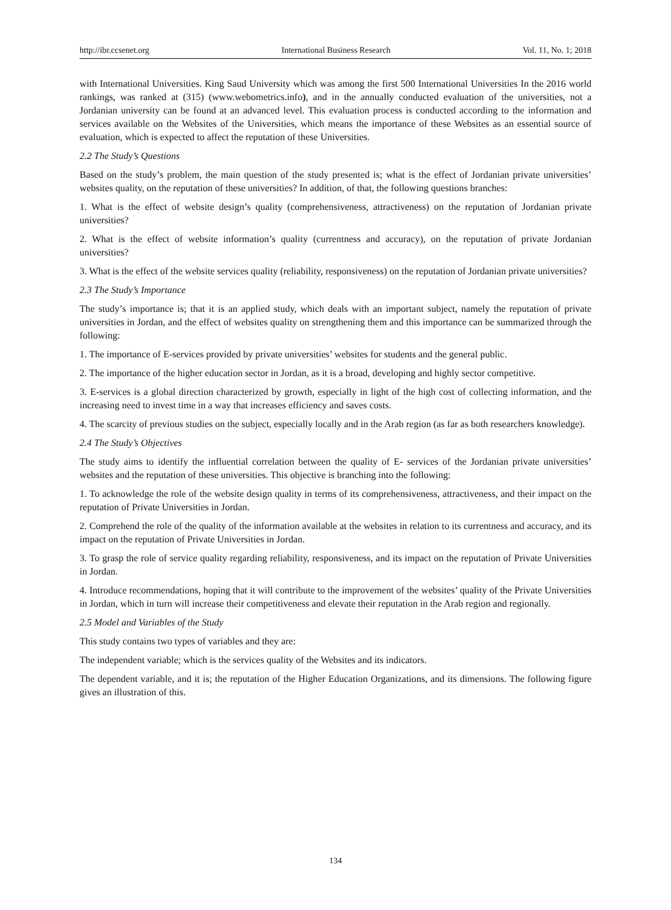http://ibr.ccsenet.org International Business Research Vol. 11, No. 1; 2018
with International Universities. King Saud University which was among the first 500 International Universities In the 2016 world rankings, was ranked at (315) (www.webometrics.info), and in the annually conducted evaluation of the universities, not a Jordanian university can be found at an advanced level. This evaluation process is conducted according to the information and services available on the Websites of the Universities, which means the importance of these Websites as an essential source of evaluation, which is expected to affect the reputation of these Universities.
2.2 The Study’s Questions
Based on the study’s problem, the main question of the study presented is; what is the effect of Jordanian private universities’ websites quality, on the reputation of these universities? In addition, of that, the following questions branches:
1. What is the effect of website design’s quality (comprehensiveness, attractiveness) on the reputation of Jordanian private universities?
2. What is the effect of website information’s quality (currentness and accuracy), on the reputation of private Jordanian universities?
3. What is the effect of the website services quality (reliability, responsiveness) on the reputation of Jordanian private universities?
2.3 The Study’s Importance
The study’s importance is; that it is an applied study, which deals with an important subject, namely the reputation of private universities in Jordan, and the effect of websites quality on strengthening them and this importance can be summarized through the following:
1. The importance of E-services provided by private universities’ websites for students and the general public.
2. The importance of the higher education sector in Jordan, as it is a broad, developing and highly sector competitive.
3. E-services is a global direction characterized by growth, especially in light of the high cost of collecting information, and the increasing need to invest time in a way that increases efficiency and saves costs.
4. The scarcity of previous studies on the subject, especially locally and in the Arab region (as far as both researchers knowledge).
2.4 The Study’s Objectives
The study aims to identify the influential correlation between the quality of E- services of the Jordanian private universities’ websites and the reputation of these universities. This objective is branching into the following:
1. To acknowledge the role of the website design quality in terms of its comprehensiveness, attractiveness, and their impact on the reputation of Private Universities in Jordan.
2. Comprehend the role of the quality of the information available at the websites in relation to its currentness and accuracy, and its impact on the reputation of Private Universities in Jordan.
3. To grasp the role of service quality regarding reliability, responsiveness, and its impact on the reputation of Private Universities in Jordan.
4. Introduce recommendations, hoping that it will contribute to the improvement of the websites’ quality of the Private Universities in Jordan, which in turn will increase their competitiveness and elevate their reputation in the Arab region and regionally.
2.5 Model and Variables of the Study
This study contains two types of variables and they are:
The independent variable; which is the services quality of the Websites and its indicators.
The dependent variable, and it is; the reputation of the Higher Education Organizations, and its dimensions. The following figure gives an illustration of this.
134